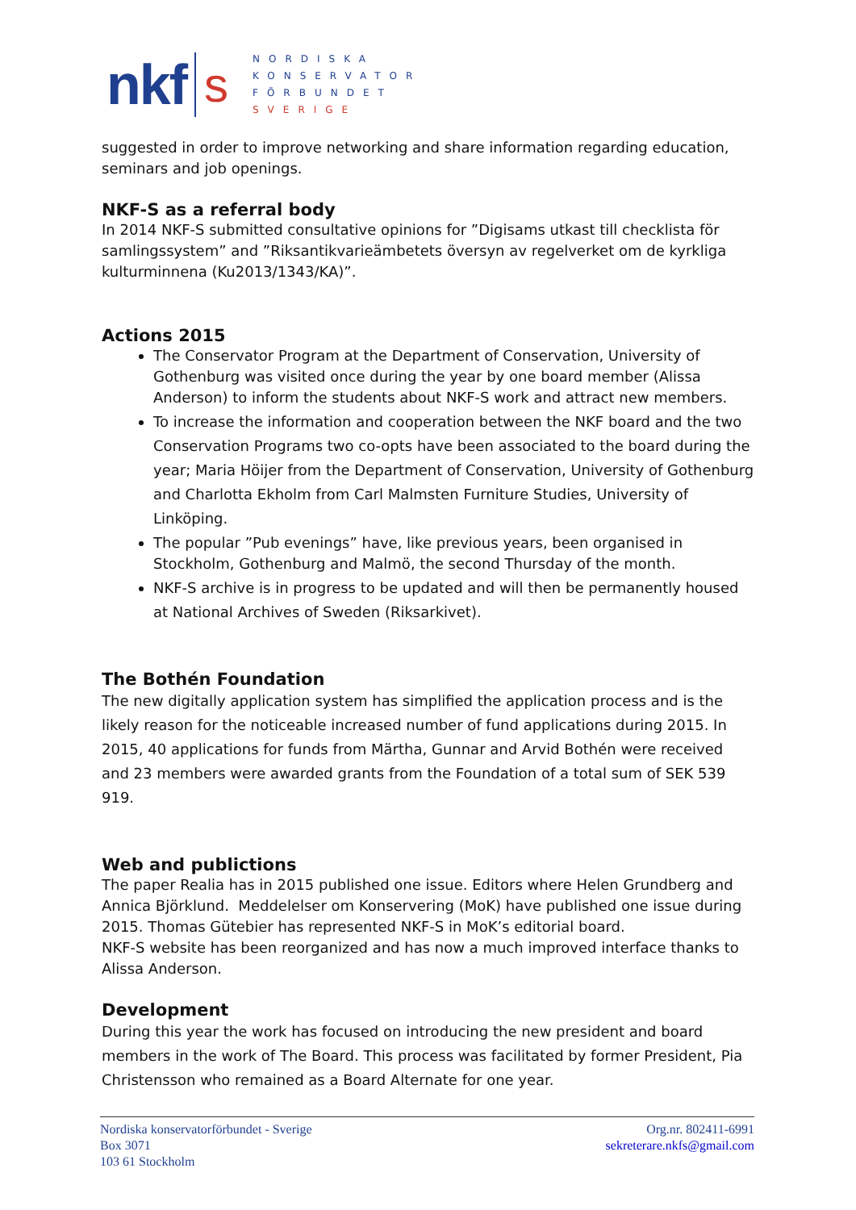nkf s
NORDISKA
KONSERVATOR
FÖRBUNDET
SVERIGE
suggested in order to improve networking and share information regarding education, seminars and job openings.
NKF-S as a referral body
In 2014 NKF-S submitted consultative opinions for ”Digisams utkast till checklista för samlingssystem” and ”Riksantikvarieämbetets översyn av regelverket om de kyrkliga kulturminnena (Ku2013/1343/KA)”.
Actions 2015
The Conservator Program at the Department of Conservation, University of Gothenburg was visited once during the year by one board member (Alissa Anderson) to inform the students about NKF-S work and attract new members.
To increase the information and cooperation between the NKF board and the two Conservation Programs two co-opts have been associated to the board during the year; Maria Höijer from the Department of Conservation, University of Gothenburg and Charlotta Ekholm from Carl Malmsten Furniture Studies, University of Linköping.
The popular ”Pub evenings” have, like previous years, been organised in Stockholm, Gothenburg and Malmö, the second Thursday of the month.
NKF-S archive is in progress to be updated and will then be permanently housed at National Archives of Sweden (Riksarkivet).
The Bothén Foundation
The new digitally application system has simplified the application process and is the likely reason for the noticeable increased number of fund applications during 2015. In 2015, 40 applications for funds from Märtha, Gunnar and Arvid Bothén were received and 23 members were awarded grants from the Foundation of a total sum of SEK 539 919.
Web and publictions
The paper Realia has in 2015 published one issue. Editors where Helen Grundberg and Annica Björklund. Meddelelser om Konservering (MoK) have published one issue during 2015. Thomas Gütebier has represented NKF-S in MoK’s editorial board.
NKF-S website has been reorganized and has now a much improved interface thanks to Alissa Anderson.
Development
During this year the work has focused on introducing the new president and board members in the work of The Board. This process was facilitated by former President, Pia Christensson who remained as a Board Alternate for one year.
Nordiska konservatorförbundet - Sverige
Box 3071
103 61 Stockholm
Org.nr. 802411-6991
sekreterare.nkfs@gmail.com